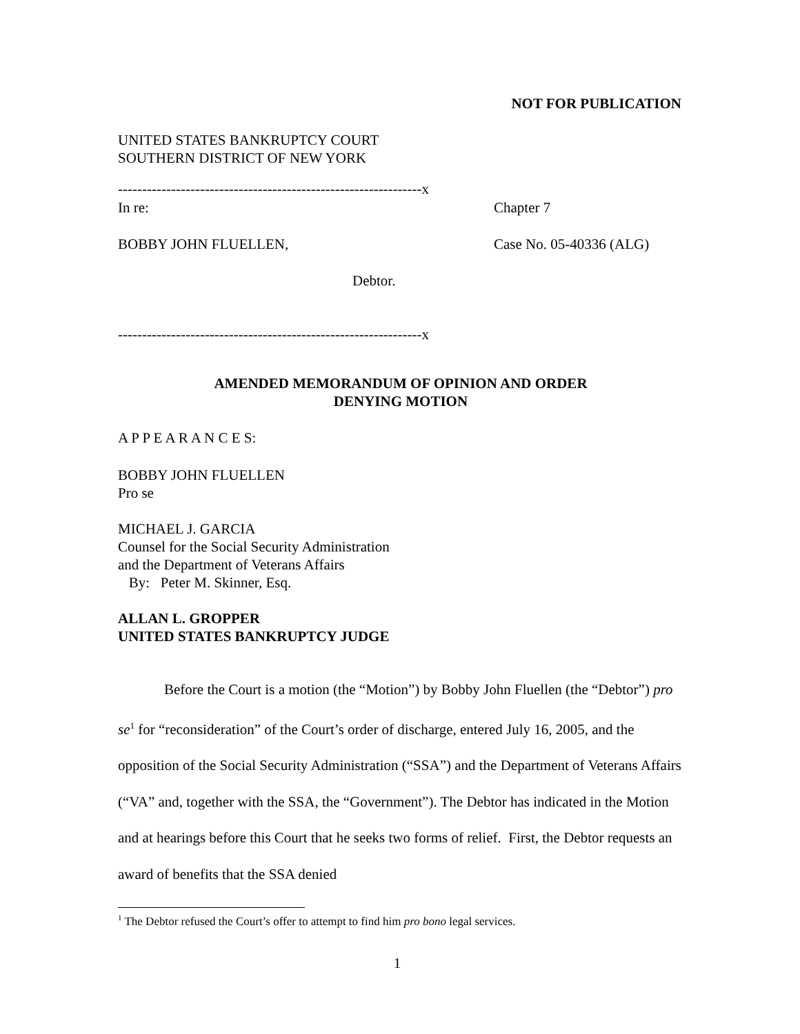NOT FOR PUBLICATION
UNITED STATES BANKRUPTCY COURT
SOUTHERN DISTRICT OF NEW YORK
---------------------------------------------------------------x
In re: Chapter 7
BOBBY JOHN FLUELLEN, Case No. 05-40336 (ALG)
Debtor.
---------------------------------------------------------------x
AMENDED MEMORANDUM OF OPINION AND ORDER
DENYING MOTION
A P P E A R A N C E S:
BOBBY JOHN FLUELLEN
Pro se
MICHAEL J. GARCIA
Counsel for the Social Security Administration
and the Department of Veterans Affairs
By: Peter M. Skinner, Esq.
ALLAN L. GROPPER
UNITED STATES BANKRUPTCY JUDGE
Before the Court is a motion (the “Motion”) by Bobby John Fluellen (the “Debtor”) pro se<sup>1</sup> for “reconsideration” of the Court’s order of discharge, entered July 16, 2005, and the opposition of the Social Security Administration (“SSA”) and the Department of Veterans Affairs (“VA” and, together with the SSA, the “Government”). The Debtor has indicated in the Motion and at hearings before this Court that he seeks two forms of relief. First, the Debtor requests an award of benefits that the SSA denied
<sup>1</sup> The Debtor refused the Court’s offer to attempt to find him pro bono legal services.
1